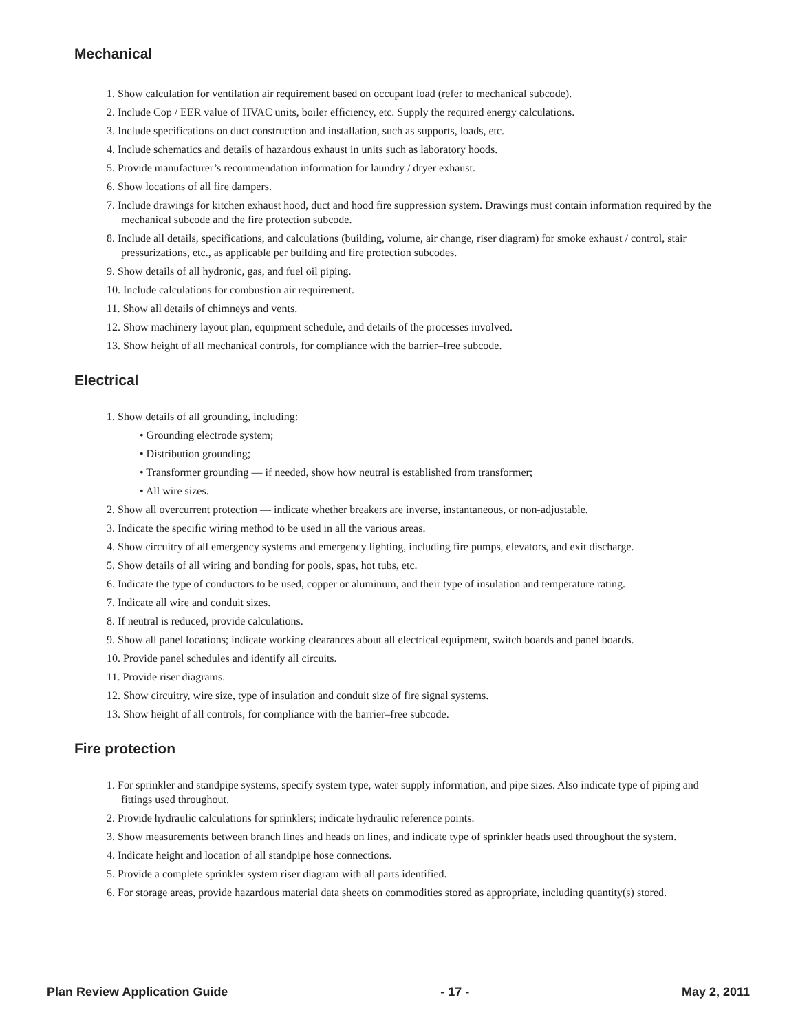Mechanical
1. Show calculation for ventilation air requirement based on occupant load (refer to mechanical subcode).
2. Include Cop / EER value of HVAC units, boiler efficiency, etc. Supply the required energy calculations.
3. Include specifications on duct construction and installation, such as supports, loads, etc.
4. Include schematics and details of hazardous exhaust in units such as laboratory hoods.
5. Provide manufacturer’s recommendation information for laundry / dryer exhaust.
6. Show locations of all fire dampers.
7. Include drawings for kitchen exhaust hood, duct and hood fire suppression system. Drawings must contain information required by the mechanical subcode and the fire protection subcode.
8. Include all details, specifications, and calculations (building, volume, air change, riser diagram) for smoke exhaust / control, stair pressurizations, etc., as applicable per building and fire protection subcodes.
9. Show details of all hydronic, gas, and fuel oil piping.
10. Include calculations for combustion air requirement.
11. Show all details of chimneys and vents.
12. Show machinery layout plan, equipment schedule, and details of the processes involved.
13. Show height of all mechanical controls, for compliance with the barrier–free subcode.
Electrical
1. Show details of all grounding, including:
• Grounding electrode system;
• Distribution grounding;
• Transformer grounding — if needed, show how neutral is established from transformer;
• All wire sizes.
2. Show all overcurrent protection — indicate whether breakers are inverse, instantaneous, or non-adjustable.
3. Indicate the specific wiring method to be used in all the various areas.
4. Show circuitry of all emergency systems and emergency lighting, including fire pumps, elevators, and exit discharge.
5. Show details of all wiring and bonding for pools, spas, hot tubs, etc.
6. Indicate the type of conductors to be used, copper or aluminum, and their type of insulation and temperature rating.
7. Indicate all wire and conduit sizes.
8. If neutral is reduced, provide calculations.
9. Show all panel locations; indicate working clearances about all electrical equipment, switch boards and panel boards.
10. Provide panel schedules and identify all circuits.
11. Provide riser diagrams.
12. Show circuitry, wire size, type of insulation and conduit size of fire signal systems.
13. Show height of all controls, for compliance with the barrier–free subcode.
Fire protection
1. For sprinkler and standpipe systems, specify system type, water supply information, and pipe sizes. Also indicate type of piping and fittings used throughout.
2. Provide hydraulic calculations for sprinklers; indicate hydraulic reference points.
3. Show measurements between branch lines and heads on lines, and indicate type of sprinkler heads used throughout the system.
4. Indicate height and location of all standpipe hose connections.
5. Provide a complete sprinkler system riser diagram with all parts identified.
6. For storage areas, provide hazardous material data sheets on commodities stored as appropriate, including quantity(s) stored.
Plan Review Application Guide - 17 - May 2, 2011